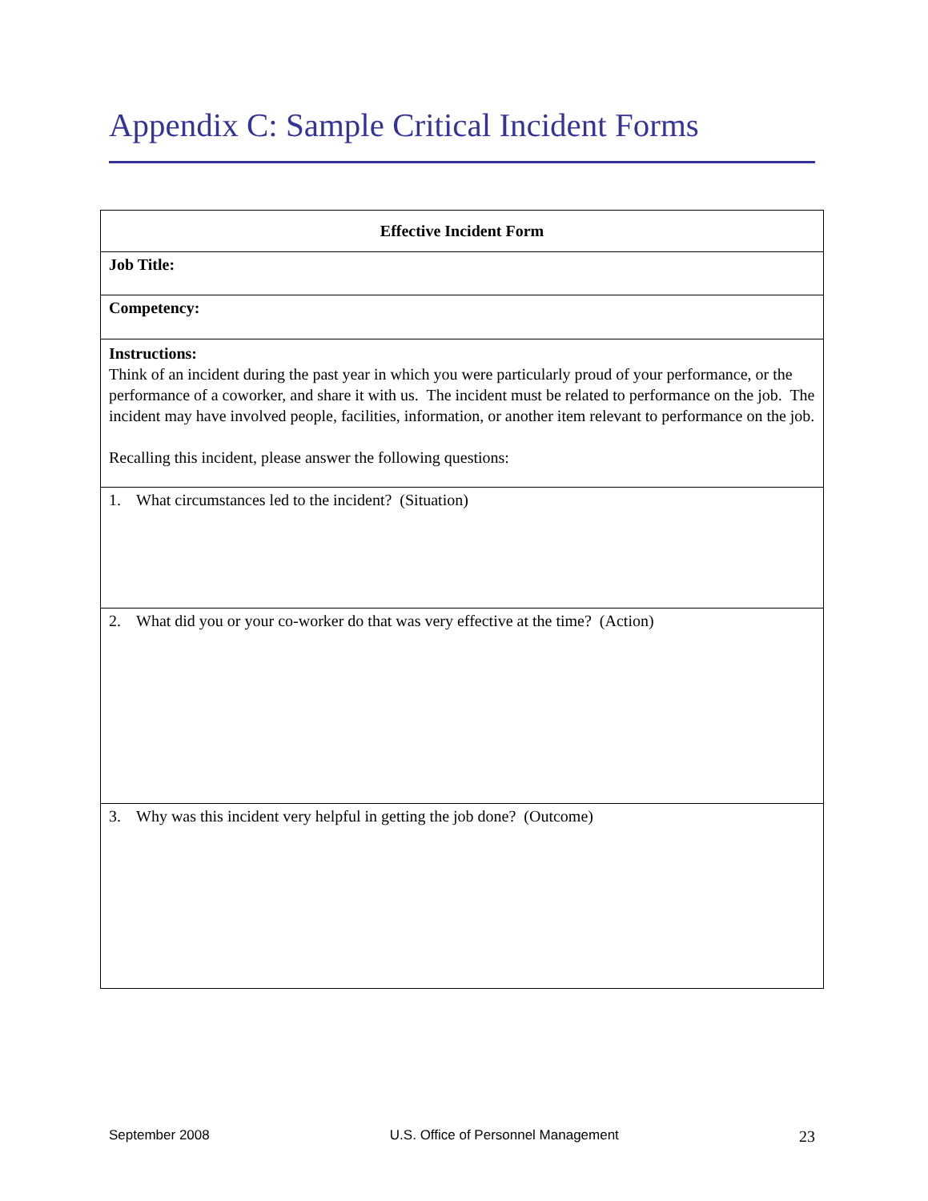Appendix C: Sample Critical Incident Forms
| Effective Incident Form |
| --- |
| Job Title: |
| Competency: |
| Instructions: Think of an incident during the past year in which you were particularly proud of your performance, or the performance of a coworker, and share it with us. The incident must be related to performance on the job. The incident may have involved people, facilities, information, or another item relevant to performance on the job. Recalling this incident, please answer the following questions: |
| 1. What circumstances led to the incident? (Situation) |
| 2. What did you or your co-worker do that was very effective at the time? (Action) |
| 3. Why was this incident very helpful in getting the job done? (Outcome) |
September 2008 U.S. Office of Personnel Management 23